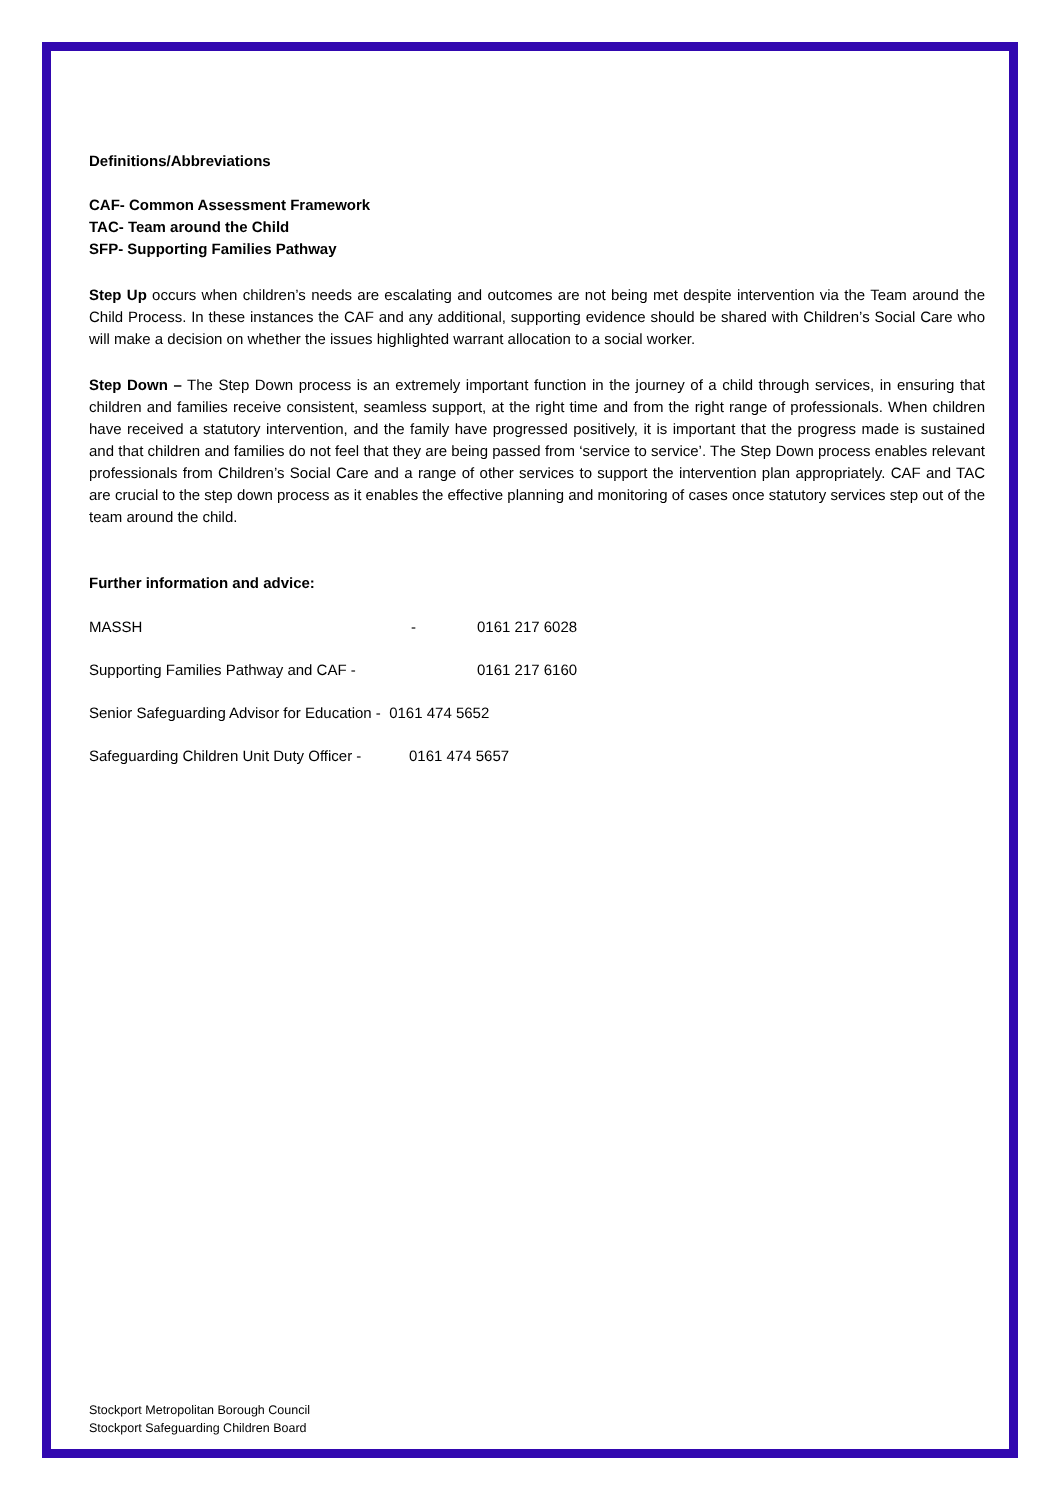Definitions/Abbreviations
CAF- Common Assessment Framework
TAC- Team around the Child
SFP- Supporting Families Pathway
Step Up occurs when children’s needs are escalating and outcomes are not being met despite intervention via the Team around the Child Process. In these instances the CAF and any additional, supporting evidence should be shared with Children’s Social Care who will make a decision on whether the issues highlighted warrant allocation to a social worker.
Step Down – The Step Down process is an extremely important function in the journey of a child through services, in ensuring that children and families receive consistent, seamless support, at the right time and from the right range of professionals. When children have received a statutory intervention, and the family have progressed positively, it is important that the progress made is sustained and that children and families do not feel that they are being passed from ‘service to service’. The Step Down process enables relevant professionals from Children’s Social Care and a range of other services to support the intervention plan appropriately. CAF and TAC are crucial to the step down process as it enables the effective planning and monitoring of cases once statutory services step out of the team around the child.
Further information and advice:
MASSH - 0161 217 6028
Supporting Families Pathway and CAF - 0161 217 6160
Senior Safeguarding Advisor for Education - 0161 474 5652
Safeguarding Children Unit Duty Officer - 0161 474 5657
Stockport Metropolitan Borough Council
Stockport Safeguarding Children Board